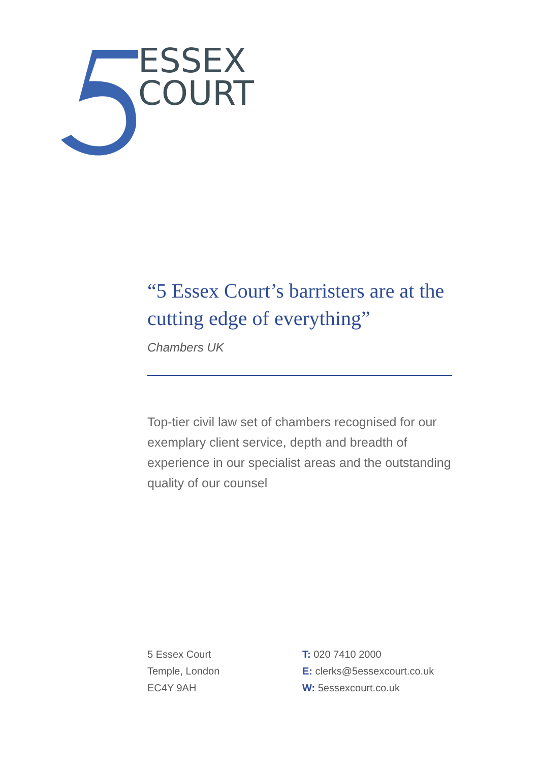ESSEX
COURT
“5 Essex Court’s barristers are at the cutting edge of everything”
Chambers UK
Top-tier civil law set of chambers recognised for our exemplary client service, depth and breadth of experience in our specialist areas and the outstanding quality of our counsel
5 Essex Court
Temple, London
EC4Y 9AH
T: 020 7410 2000
E: clerks@5essexcourt.co.uk
W: 5essexcourt.co.uk